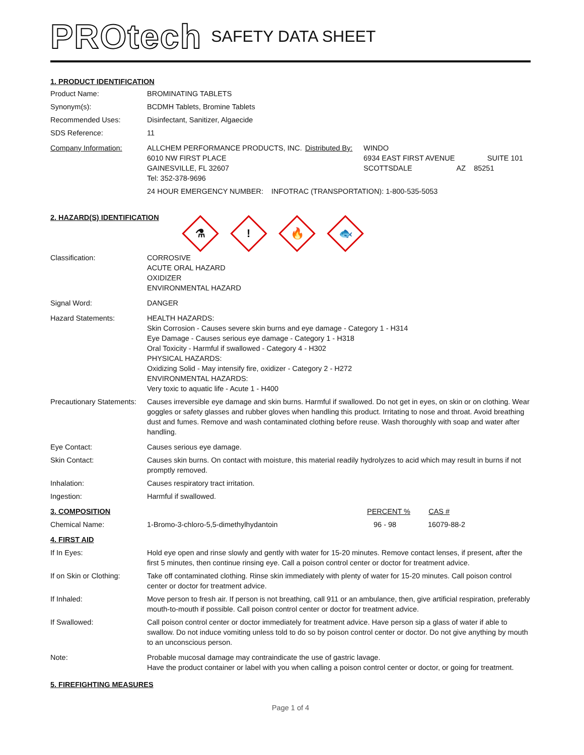PROtech
SAFETY DATA SHEET
1. PRODUCT IDENTIFICATION
Product Name: BROMINATING TABLETS
Synonym(s): BCDMH Tablets, Bromine Tablets
Recommended Uses: Disinfectant, Sanitizer, Algaecide
SDS Reference: 11
Company Information: ALLCHEM PERFORMANCE PRODUCTS, INC.
6010 NW FIRST PLACE
GAINESVILLE, FL 32607
Tel: 352-378-9696
Distributed By:
WINDO
6934 EAST FIRST AVENUE SUITE 101
SCOTTSDALE AZ 85251
24 HOUR EMERGENCY NUMBER: INFOTRAC (TRANSPORTATION): 1-800-535-5053
2. HAZARD(S) IDENTIFICATION
⚗
!
🔥
🐟
Classification: CORROSIVE
ACUTE ORAL HAZARD
OXIDIZER
ENVIRONMENTAL HAZARD
Signal Word: DANGER
Hazard Statements: HEALTH HAZARDS:
Skin Corrosion - Causes severe skin burns and eye damage - Category 1 - H314
Eye Damage - Causes serious eye damage - Category 1 - H318
Oral Toxicity - Harmful if swallowed - Category 4 - H302
PHYSICAL HAZARDS:
Oxidizing Solid - May intensify fire, oxidizer - Category 2 - H272
ENVIRONMENTAL HAZARDS:
Very toxic to aquatic life - Acute 1 - H400
Precautionary Statements:
Causes irreversible eye damage and skin burns. Harmful if swallowed. Do not get in eyes, on skin or on clothing. Wear goggles or safety glasses and rubber gloves when handling this product. Irritating to nose and throat. Avoid breathing dust and fumes. Remove and wash contaminated clothing before reuse. Wash thoroughly with soap and water after handling.
Eye Contact: Causes serious eye damage.
Skin Contact: Causes skin burns. On contact with moisture, this material readily hydrolyzes to acid which may result in burns if not promptly removed.
Inhalation: Causes respiratory tract irritation.
Ingestion: Harmful if swallowed.
3. COMPOSITION PERCENT % CAS #
Chemical Name: 1-Bromo-3-chloro-5,5-dimethylhydantoin 96 - 98 16079-88-2
4. FIRST AID
If In Eyes: Hold eye open and rinse slowly and gently with water for 15-20 minutes. Remove contact lenses, if present, after the first 5 minutes, then continue rinsing eye. Call a poison control center or doctor for treatment advice.
If on Skin or Clothing:
Take off contaminated clothing. Rinse skin immediately with plenty of water for 15-20 minutes. Call poison control center or doctor for treatment advice.
If Inhaled: Move person to fresh air. If person is not breathing, call 911 or an ambulance, then, give artificial respiration, preferably mouth-to-mouth if possible. Call poison control center or doctor for treatment advice.
If Swallowed: Call poison control center or doctor immediately for treatment advice. Have person sip a glass of water if able to swallow. Do not induce vomiting unless told to do so by poison control center or doctor. Do not give anything by mouth to an unconscious person.
Note: Probable mucosal damage may contraindicate the use of gastric lavage.
Have the product container or label with you when calling a poison control center or doctor, or going for treatment.
5. FIREFIGHTING MEASURES
Page 1 of 4